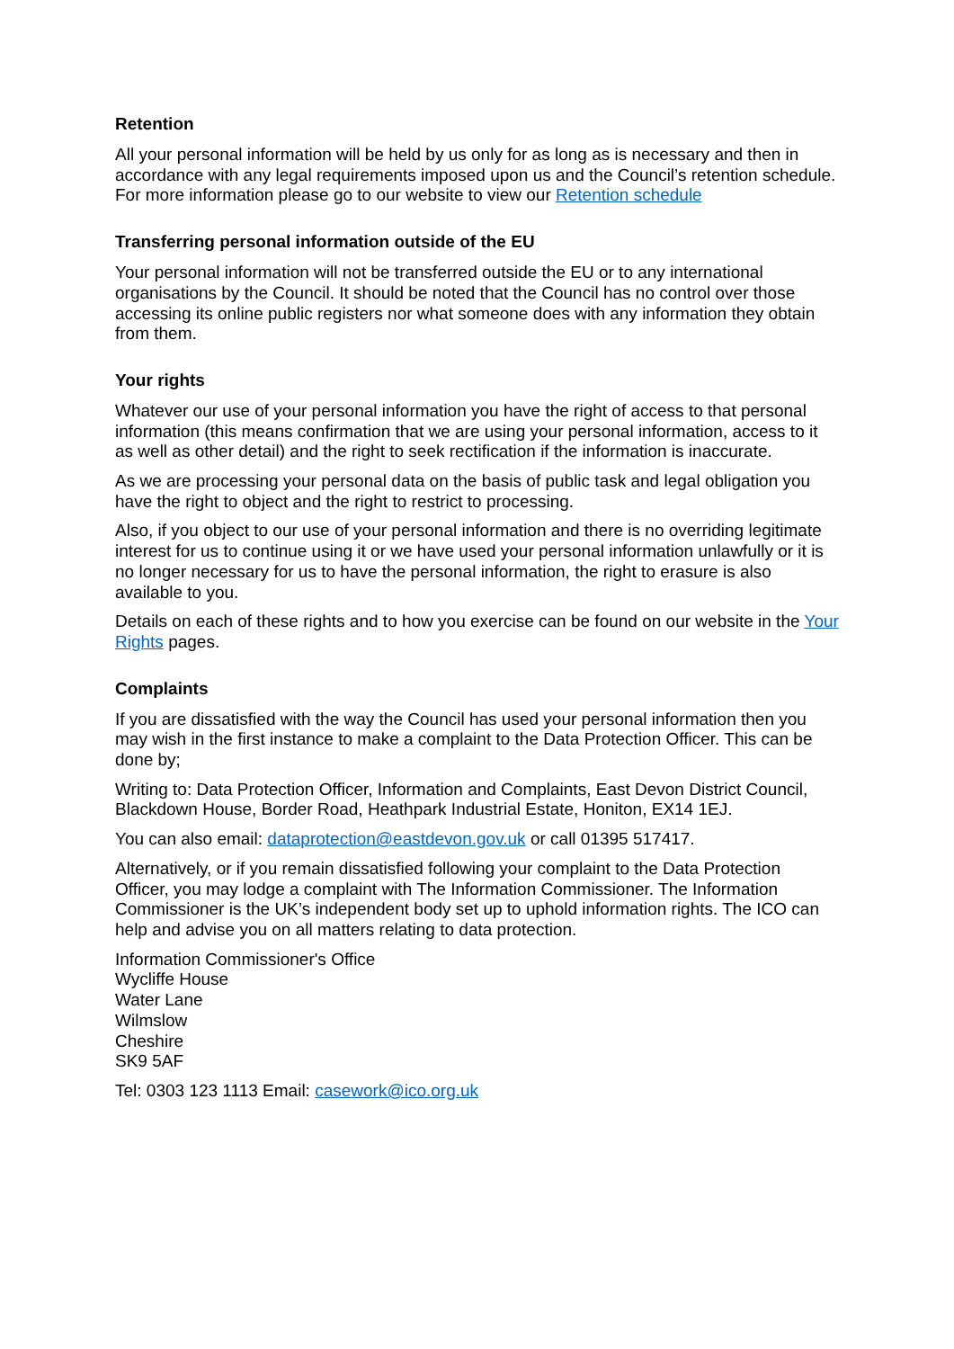Retention
All your personal information will be held by us only for as long as is necessary and then in accordance with any legal requirements imposed upon us and the Council’s retention schedule. For more information please go to our website to view our Retention schedule
Transferring personal information outside of the EU
Your personal information will not be transferred outside the EU or to any international organisations by the Council. It should be noted that the Council has no control over those accessing its online public registers nor what someone does with any information they obtain from them.
Your rights
Whatever our use of your personal information you have the right of access to that personal information (this means confirmation that we are using your personal information, access to it as well as other detail) and the right to seek rectification if the information is inaccurate.
As we are processing your personal data on the basis of public task and legal obligation you have the right to object and the right to restrict to processing.
Also, if you object to our use of your personal information and there is no overriding legitimate interest for us to continue using it or we have used your personal information unlawfully or it is no longer necessary for us to have the personal information, the right to erasure is also available to you.
Details on each of these rights and to how you exercise can be found on our website in the Your Rights pages.
Complaints
If you are dissatisfied with the way the Council has used your personal information then you may wish in the first instance to make a complaint to the Data Protection Officer. This can be done by;
Writing to: Data Protection Officer, Information and Complaints, East Devon District Council, Blackdown House, Border Road, Heathpark Industrial Estate, Honiton, EX14 1EJ.
You can also email: dataprotection@eastdevon.gov.uk or call 01395 517417.
Alternatively, or if you remain dissatisfied following your complaint to the Data Protection Officer, you may lodge a complaint with The Information Commissioner. The Information Commissioner is the UK’s independent body set up to uphold information rights. The ICO can help and advise you on all matters relating to data protection.
Information Commissioner's Office
Wycliffe House
Water Lane
Wilmslow
Cheshire
SK9 5AF
Tel: 0303 123 1113 Email: casework@ico.org.uk